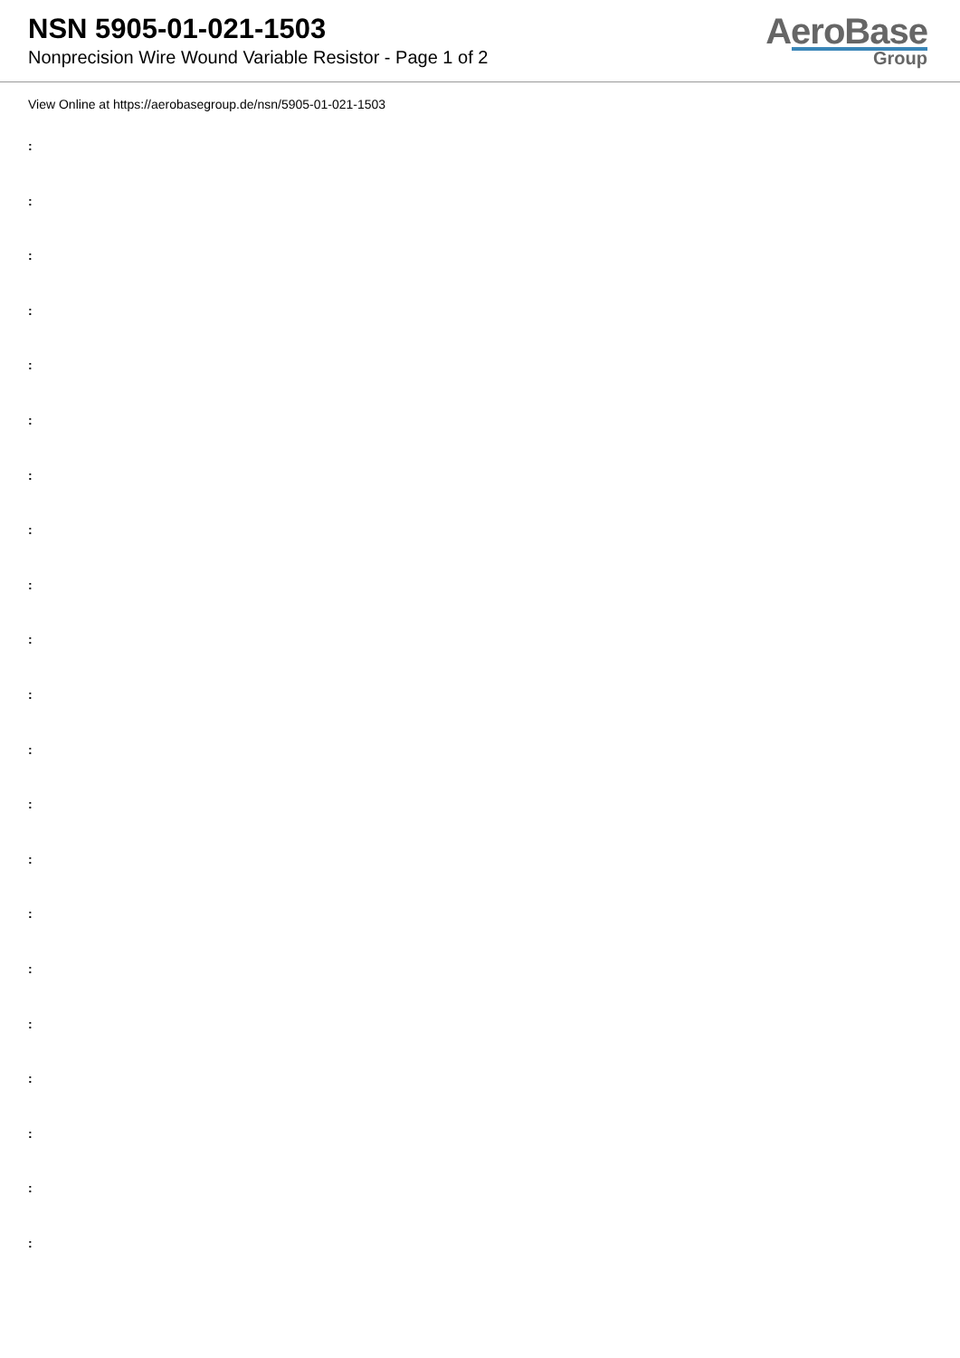NSN 5905-01-021-1503
Nonprecision Wire Wound Variable Resistor - Page 1 of 2
AeroBase
Group
View Online at https://aerobasegroup.de/nsn/5905-01-021-1503
:
:
:
:
:
:
:
:
:
:
:
:
:
:
:
:
:
:
:
:
: